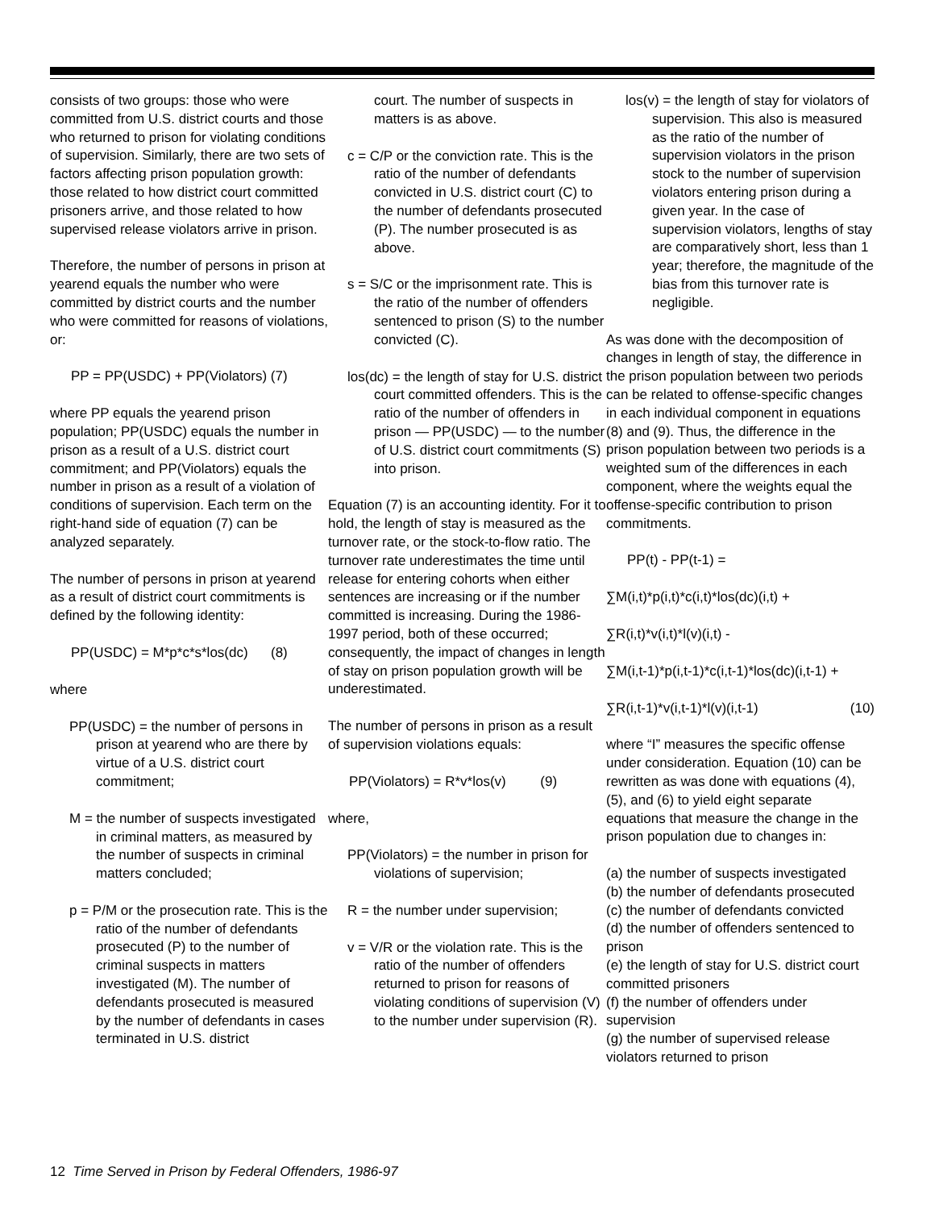consists of two groups: those who were committed from U.S. district courts and those who returned to prison for violating conditions of supervision. Similarly, there are two sets of factors affecting prison population growth: those related to how district court committed prisoners arrive, and those related to how supervised release violators arrive in prison.
Therefore, the number of persons in prison at yearend equals the number who were committed by district courts and the number who were committed for reasons of violations, or:
PP = PP(USDC) + PP(Violators) (7)
where PP equals the yearend prison population; PP(USDC) equals the number in prison as a result of a U.S. district court commitment; and PP(Violators) equals the number in prison as a result of a violation of conditions of supervision. Each term on the right-hand side of equation (7) can be analyzed separately.
The number of persons in prison at yearend as a result of district court commitments is defined by the following identity:
PP(USDC) = M*p*c*s*los(dc) (8)
where
PP(USDC) = the number of persons in prison at yearend who are there by virtue of a U.S. district court commitment;
M = the number of suspects investigated in criminal matters, as measured by the number of suspects in criminal matters concluded;
p = P/M or the prosecution rate. This is the ratio of the number of defendants prosecuted (P) to the number of criminal suspects in matters investigated (M). The number of defendants prosecuted is measured by the number of defendants in cases terminated in U.S. district
court. The number of suspects in matters is as above.
c = C/P or the conviction rate. This is the ratio of the number of defendants convicted in U.S. district court (C) to the number of defendants prosecuted (P). The number prosecuted is as above.
s = S/C or the imprisonment rate. This is the ratio of the number of offenders sentenced to prison (S) to the number convicted (C).
los(dc) = the length of stay for U.S. district court committed offenders. This is the ratio of the number of offenders in prison — PP(USDC) — to the number of U.S. district court commitments (S) into prison.
Equation (7) is an accounting identity. For it to hold, the length of stay is measured as the turnover rate, or the stock-to-flow ratio. The turnover rate underestimates the time until release for entering cohorts when either sentences are increasing or if the number committed is increasing. During the 1986-1997 period, both of these occurred; consequently, the impact of changes in length of stay on prison population growth will be underestimated.
The number of persons in prison as a result of supervision violations equals:
PP(Violators) = R*v*los(v) (9)
where,
PP(Violators) = the number in prison for violations of supervision;
R = the number under supervision;
v = V/R or the violation rate. This is the ratio of the number of offenders returned to prison for reasons of violating conditions of supervision (V) to the number under supervision (R).
los(v) = the length of stay for violators of supervision. This also is measured as the ratio of the number of supervision violators in the prison stock to the number of supervision violators entering prison during a given year. In the case of supervision violators, lengths of stay are comparatively short, less than 1 year; therefore, the magnitude of the bias from this turnover rate is negligible.
As was done with the decomposition of changes in length of stay, the difference in the prison population between two periods can be related to offense-specific changes in each individual component in equations (8) and (9). Thus, the difference in the prison population between two periods is a weighted sum of the differences in each component, where the weights equal the offense-specific contribution to prison commitments.
PP(t) - PP(t-1) =
∑M(i,t)*p(i,t)*c(i,t)*los(dc)(i,t) +
∑R(i,t)*v(i,t)*l(v)(i,t) -
∑M(i,t-1)*p(i,t-1)*c(i,t-1)*los(dc)(i,t-1) +
∑R(i,t-1)*v(i,t-1)*l(v)(i,t-1) (10)
where “I” measures the specific offense under consideration. Equation (10) can be rewritten as was done with equations (4), (5), and (6) to yield eight separate equations that measure the change in the prison population due to changes in:
(a) the number of suspects investigated
(b) the number of defendants prosecuted
(c) the number of defendants convicted
(d) the number of offenders sentenced to prison
(e) the length of stay for U.S. district court committed prisoners
(f) the number of offenders under supervision
(g) the number of supervised release violators returned to prison
12 Time Served in Prison by Federal Offenders, 1986-97